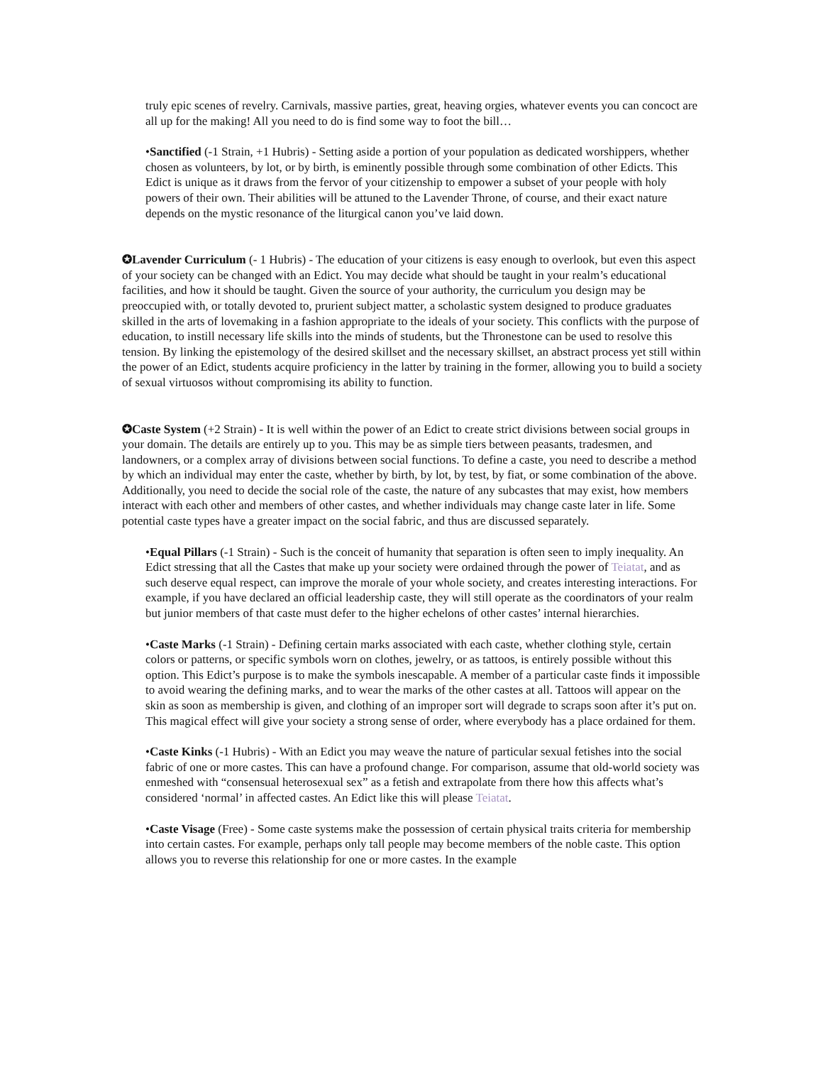truly epic scenes of revelry. Carnivals, massive parties, great, heaving orgies, whatever events you can concoct are all up for the making! All you need to do is find some way to foot the bill…
•Sanctified (-1 Strain, +1 Hubris) - Setting aside a portion of your population as dedicated worshippers, whether chosen as volunteers, by lot, or by birth, is eminently possible through some combination of other Edicts. This Edict is unique as it draws from the fervor of your citizenship to empower a subset of your people with holy powers of their own. Their abilities will be attuned to the Lavender Throne, of course, and their exact nature depends on the mystic resonance of the liturgical canon you’ve laid down.
✪Lavender Curriculum (- 1 Hubris) - The education of your citizens is easy enough to overlook, but even this aspect of your society can be changed with an Edict. You may decide what should be taught in your realm’s educational facilities, and how it should be taught. Given the source of your authority, the curriculum you design may be preoccupied with, or totally devoted to, prurient subject matter, a scholastic system designed to produce graduates skilled in the arts of lovemaking in a fashion appropriate to the ideals of your society. This conflicts with the purpose of education, to instill necessary life skills into the minds of students, but the Thronestone can be used to resolve this tension. By linking the epistemology of the desired skillset and the necessary skillset, an abstract process yet still within the power of an Edict, students acquire proficiency in the latter by training in the former, allowing you to build a society of sexual virtuosos without compromising its ability to function.
✪Caste System (+2 Strain) - It is well within the power of an Edict to create strict divisions between social groups in your domain. The details are entirely up to you. This may be as simple tiers between peasants, tradesmen, and landowners, or a complex array of divisions between social functions. To define a caste, you need to describe a method by which an individual may enter the caste, whether by birth, by lot, by test, by fiat, or some combination of the above. Additionally, you need to decide the social role of the caste, the nature of any subcastes that may exist, how members interact with each other and members of other castes, and whether individuals may change caste later in life. Some potential caste types have a greater impact on the social fabric, and thus are discussed separately.
•Equal Pillars (-1 Strain) - Such is the conceit of humanity that separation is often seen to imply inequality. An Edict stressing that all the Castes that make up your society were ordained through the power of Teiatat, and as such deserve equal respect, can improve the morale of your whole society, and creates interesting interactions. For example, if you have declared an official leadership caste, they will still operate as the coordinators of your realm but junior members of that caste must defer to the higher echelons of other castes’ internal hierarchies.
•Caste Marks (-1 Strain) - Defining certain marks associated with each caste, whether clothing style, certain colors or patterns, or specific symbols worn on clothes, jewelry, or as tattoos, is entirely possible without this option. This Edict’s purpose is to make the symbols inescapable. A member of a particular caste finds it impossible to avoid wearing the defining marks, and to wear the marks of the other castes at all. Tattoos will appear on the skin as soon as membership is given, and clothing of an improper sort will degrade to scraps soon after it’s put on. This magical effect will give your society a strong sense of order, where everybody has a place ordained for them.
•Caste Kinks (-1 Hubris) - With an Edict you may weave the nature of particular sexual fetishes into the social fabric of one or more castes. This can have a profound change. For comparison, assume that old-world society was enmeshed with “consensual heterosexual sex” as a fetish and extrapolate from there how this affects what’s considered ‘normal’ in affected castes. An Edict like this will please Teiatat.
•Caste Visage (Free) - Some caste systems make the possession of certain physical traits criteria for membership into certain castes. For example, perhaps only tall people may become members of the noble caste. This option allows you to reverse this relationship for one or more castes. In the example